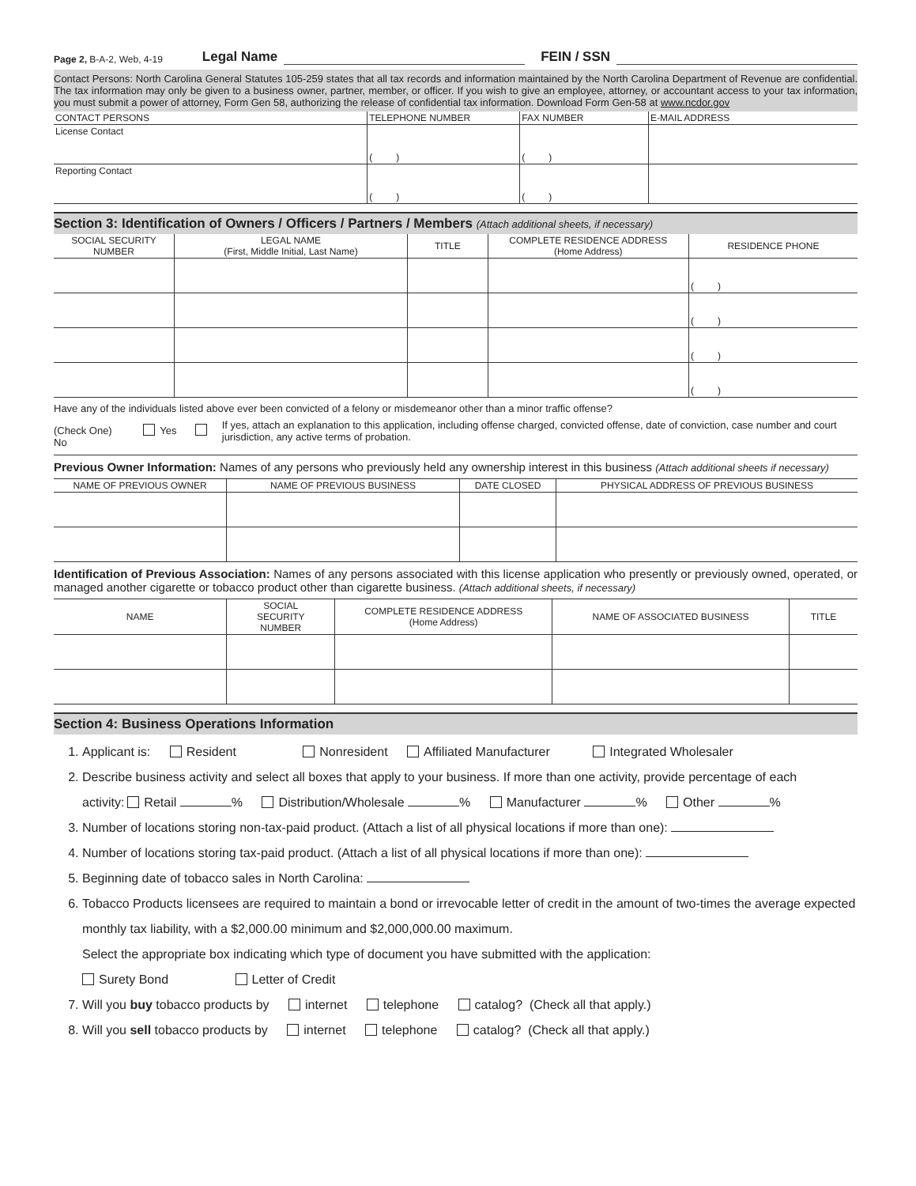Page 2, B-A-2, Web, 4-19 Legal Name FEIN / SSN
Contact Persons: North Carolina General Statutes 105-259 states that all tax records and information maintained by the North Carolina Department of Revenue are confidential. The tax information may only be given to a business owner, partner, member, or officer. If you wish to give an employee, attorney, or accountant access to your tax information, you must submit a power of attorney, Form Gen 58, authorizing the release of confidential tax information. Download Form Gen-58 at www.ncdor.gov
| CONTACT PERSONS | TELEPHONE NUMBER | FAX NUMBER | E-MAIL ADDRESS |
| License Contact | ( ) | ( ) | |
| Reporting Contact | ( ) | ( ) | |
Section 3: Identification of Owners / Officers / Partners / Members (Attach additional sheets, if necessary)
| SOCIAL SECURITY NUMBER | LEGAL NAME (First, Middle Initial, Last Name) | TITLE | COMPLETE RESIDENCE ADDRESS (Home Address) | RESIDENCE PHONE |
| --- | --- | --- | --- | --- |
| | | | | ( ) |
| | | | | ( ) |
| | | | | ( ) |
| | | | | ( ) |
Have any of the individuals listed above ever been convicted of a felony or misdemeanor other than a minor traffic offense?
(Check One) Yes No
If yes, attach an explanation to this application, including offense charged, convicted offense, date of conviction, case number and court jurisdiction, any active terms of probation.
Previous Owner Information: Names of any persons who previously held any ownership interest in this business (Attach additional sheets if necessary)
| NAME OF PREVIOUS OWNER | NAME OF PREVIOUS BUSINESS | DATE CLOSED | PHYSICAL ADDRESS OF PREVIOUS BUSINESS |
| --- | --- | --- | --- |
Identification of Previous Association: Names of any persons associated with this license application who presently or previously owned, operated, or managed another cigarette or tobacco product other than cigarette business. (Attach additional sheets, if necessary)
| NAME | SOCIAL SECURITY NUMBER | COMPLETE RESIDENCE ADDRESS (Home Address) | NAME OF ASSOCIATED BUSINESS | TITLE |
| --- | --- | --- | --- | --- |
Section 4: Business Operations Information
1. Applicant is: Resident Nonresident Affiliated Manufacturer Integrated Wholesaler
2. Describe business activity and select all boxes that apply to your business. If more than one activity, provide percentage of each
activity: Retail % Distribution/Wholesale % Manufacturer % Other %
3. Number of locations storing non-tax-paid product. (Attach a list of all physical locations if more than one):
4. Number of locations storing tax-paid product. (Attach a list of all physical locations if more than one):
5. Beginning date of tobacco sales in North Carolina:
6. Tobacco Products licensees are required to maintain a bond or irrevocable letter of credit in the amount of two-times the average expected monthly tax liability, with a $2,000.00 minimum and $2,000,000.00 maximum.
Select the appropriate box indicating which type of document you have submitted with the application:
Surety Bond Letter of Credit
7. Will you buy tobacco products by internet telephone catalog? (Check all that apply.)
8. Will you sell tobacco products by internet telephone catalog? (Check all that apply.)